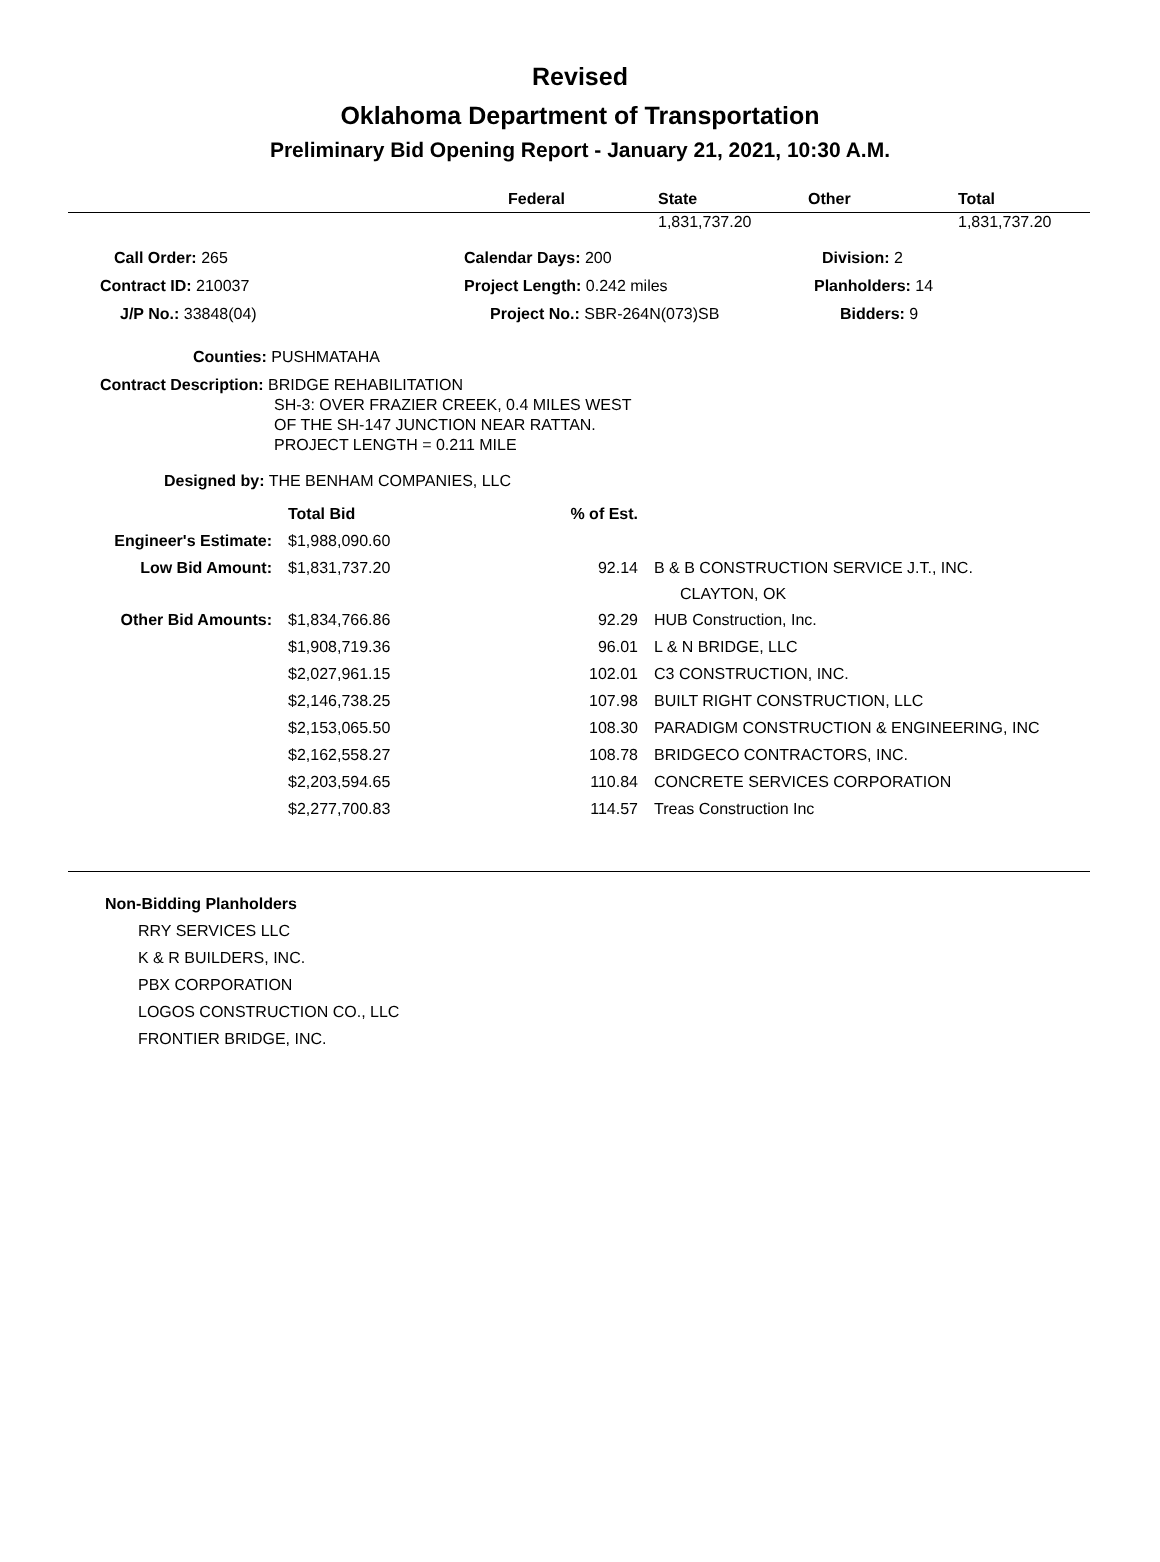Revised
Oklahoma Department of Transportation
Preliminary Bid Opening Report - January 21, 2021, 10:30 A.M.
| | Federal | State | Other | Total |
| --- | --- | --- | --- | --- |
| | | 1,831,737.20 | | 1,831,737.20 |
| Call Order: 265 | Calendar Days: 200 | Division: 2 |
| Contract ID: 210037 | Project Length: 0.242 miles | Planholders: 14 |
| J/P No.: 33848(04) | Project No.: SBR-264N(073)SB | Bidders: 9 |
Counties: PUSHMATAHA
Contract Description: BRIDGE REHABILITATION
SH-3: OVER FRAZIER CREEK, 0.4 MILES WEST
OF THE SH-147 JUNCTION NEAR RATTAN.
PROJECT LENGTH = 0.211 MILE
Designed by: THE BENHAM COMPANIES, LLC
| | Total Bid | % of Est. | |
| Engineer's Estimate: | $1,988,090.60 | | |
| Low Bid Amount: | $1,831,737.20 | 92.14 | B & B CONSTRUCTION SERVICE J.T., INC. CLAYTON, OK |
| Other Bid Amounts: | $1,834,766.86 | 92.29 | HUB Construction, Inc. |
| | $1,908,719.36 | 96.01 | L & N BRIDGE, LLC |
| | $2,027,961.15 | 102.01 | C3 CONSTRUCTION, INC. |
| | $2,146,738.25 | 107.98 | BUILT RIGHT CONSTRUCTION, LLC |
| | $2,153,065.50 | 108.30 | PARADIGM CONSTRUCTION & ENGINEERING, INC |
| | $2,162,558.27 | 108.78 | BRIDGECO CONTRACTORS, INC. |
| | $2,203,594.65 | 110.84 | CONCRETE SERVICES CORPORATION |
| | $2,277,700.83 | 114.57 | Treas Construction Inc |
Non-Bidding Planholders
RRY SERVICES LLC
K & R BUILDERS, INC.
PBX CORPORATION
LOGOS CONSTRUCTION CO., LLC
FRONTIER BRIDGE, INC.